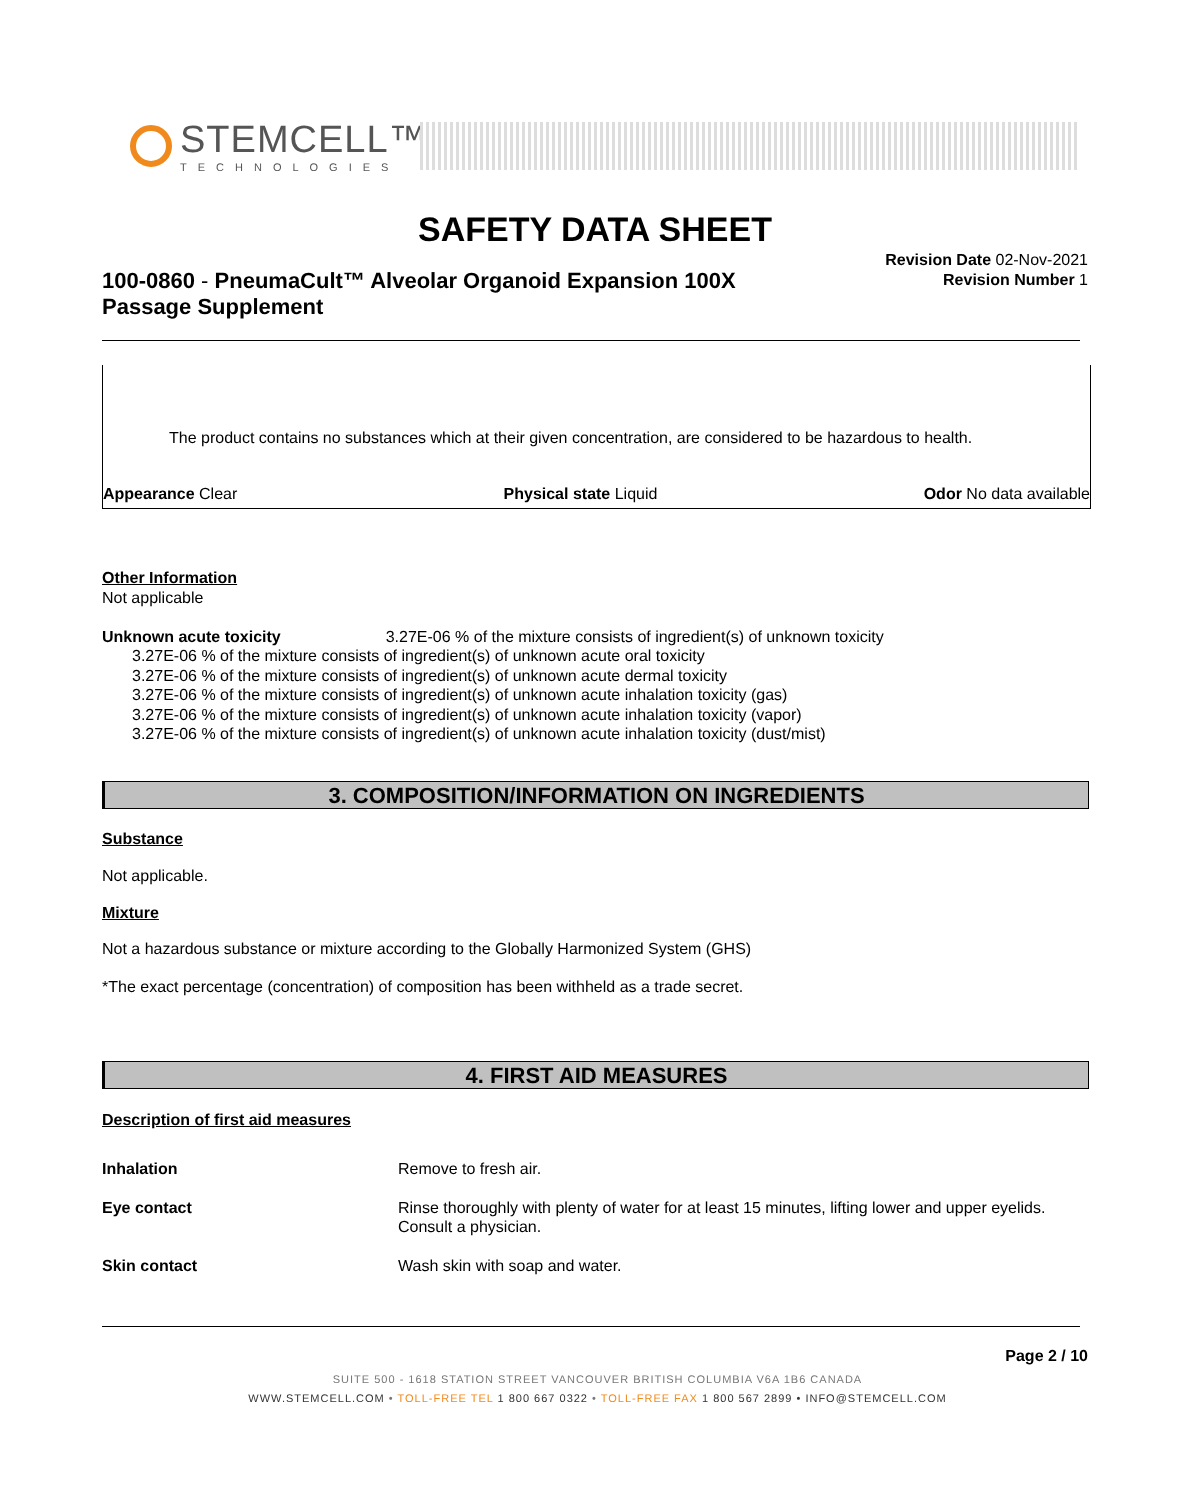STEMCELL™
TECHNOLOGIES
SAFETY DATA SHEET
100-0860 - PneumaCult™ Alveolar Organoid Expansion 100X Passage Supplement
Revision Date 02-Nov-2021
Revision Number 1
The product contains no substances which at their given concentration, are considered to be hazardous to health.
Appearance Clear Physical state Liquid Odor No data available
Other Information
Not applicable
Unknown acute toxicity 3.27E-06 % of the mixture consists of ingredient(s) of unknown toxicity
3.27E-06 % of the mixture consists of ingredient(s) of unknown acute oral toxicity
3.27E-06 % of the mixture consists of ingredient(s) of unknown acute dermal toxicity
3.27E-06 % of the mixture consists of ingredient(s) of unknown acute inhalation toxicity (gas)
3.27E-06 % of the mixture consists of ingredient(s) of unknown acute inhalation toxicity (vapor)
3.27E-06 % of the mixture consists of ingredient(s) of unknown acute inhalation toxicity (dust/mist)
3. COMPOSITION/INFORMATION ON INGREDIENTS
Substance
Not applicable.
Mixture
Not a hazardous substance or mixture according to the Globally Harmonized System (GHS)
*The exact percentage (concentration) of composition has been withheld as a trade secret.
4. FIRST AID MEASURES
Description of first aid measures
Inhalation Remove to fresh air. Eye contact Rinse thoroughly with plenty of water for at least 15 minutes, lifting lower and upper eyelids. Consult a physician. Skin contact Wash skin with soap and water.
Page 2 / 10
SUITE 500 - 1618 STATION STREET VANCOUVER BRITISH COLUMBIA V6A 1B6 CANADA
WWW.STEMCELL.COM • TOLL-FREE TEL 1 800 667 0322 • TOLL-FREE FAX 1 800 567 2899 • INFO@STEMCELL.COM